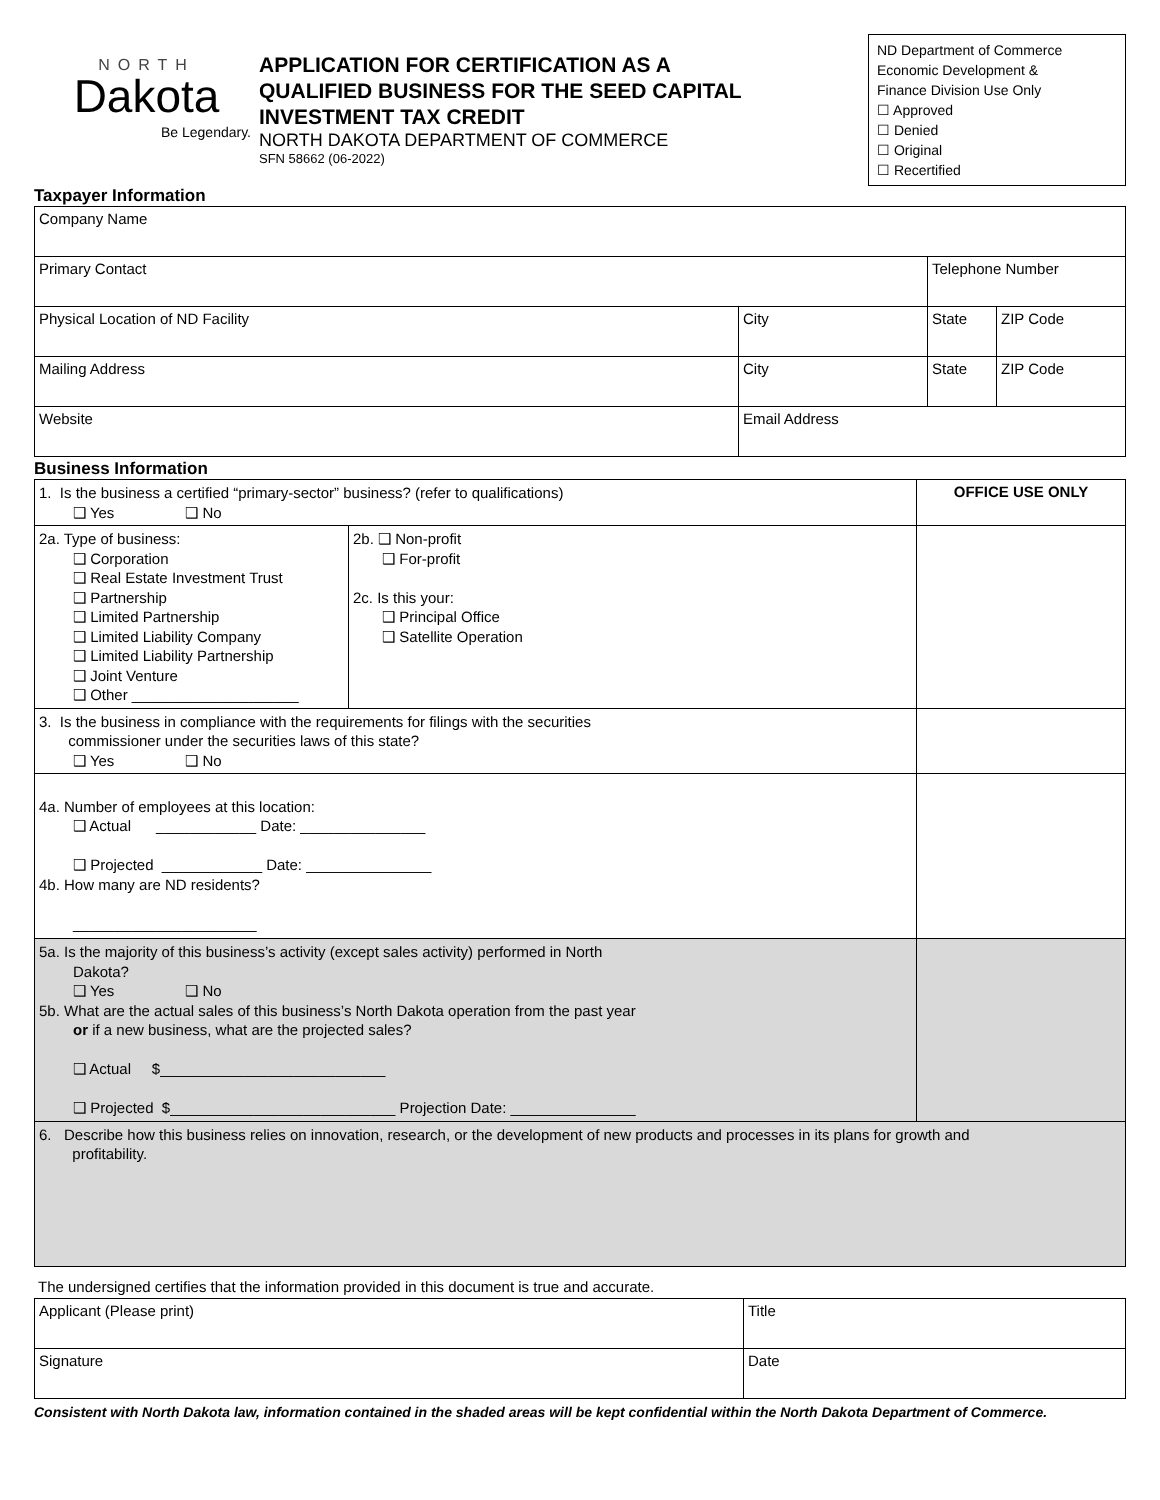NORTH
Dakota
Be Legendary.
APPLICATION FOR CERTIFICATION AS A
QUALIFIED BUSINESS FOR THE SEED CAPITAL
INVESTMENT TAX CREDIT
NORTH DAKOTA DEPARTMENT OF COMMERCE
SFN 58662 (06-2022)
ND Department of Commerce
Economic Development &
Finance Division Use Only
☐ Approved
☐ Denied
☐ Original
☐ Recertified
Taxpayer Information
| Company Name | | | |
| Primary Contact | | Telephone Number | |
| Physical Location of ND Facility | City | State | ZIP Code |
| Mailing Address | City | State | ZIP Code |
| Website | Email Address | | |
Business Information
| 1. Is the business a certified “primary-sector” business? (refer to qualifications) ❑ Yes ❑ No | | OFFICE USE ONLY |
| 2a. Type of business: ❑ Corporation ❑ Real Estate Investment Trust ❑ Partnership ❑ Limited Partnership ❑ Limited Liability Company ❑ Limited Liability Partnership ❑ Joint Venture ❑ Other ____________________ | 2b. ❑ Non-profit ❑ For-profit 2c. Is this your: ❑ Principal Office ❑ Satellite Operation | |
| 3. Is the business in compliance with the requirements for filings with the securities commissioner under the securities laws of this state? ❑ Yes ❑ No | | |
| 4a. Number of employees at this location: ❑ Actual ____________ Date: _______________ ❑ Projected ____________ Date: _______________ 4b. How many are ND residents? ______________________ | | |
| 5a. Is the majority of this business’s activity (except sales activity) performed in North Dakota? ❑ Yes ❑ No 5b. What are the actual sales of this business’s North Dakota operation from the past year or if a new business, what are the projected sales? ❑ Actual $___________________________ ❑ Projected $___________________________ Projection Date: _______________ | | |
| 6. Describe how this business relies on innovation, research, or the development of new products and processes in its plans for growth and profitability. | | |
The undersigned certifies that the information provided in this document is true and accurate.
| Applicant (Please print) | Title |
| Signature | Date |
Consistent with North Dakota law, information contained in the shaded areas will be kept confidential within the North Dakota Department of Commerce.